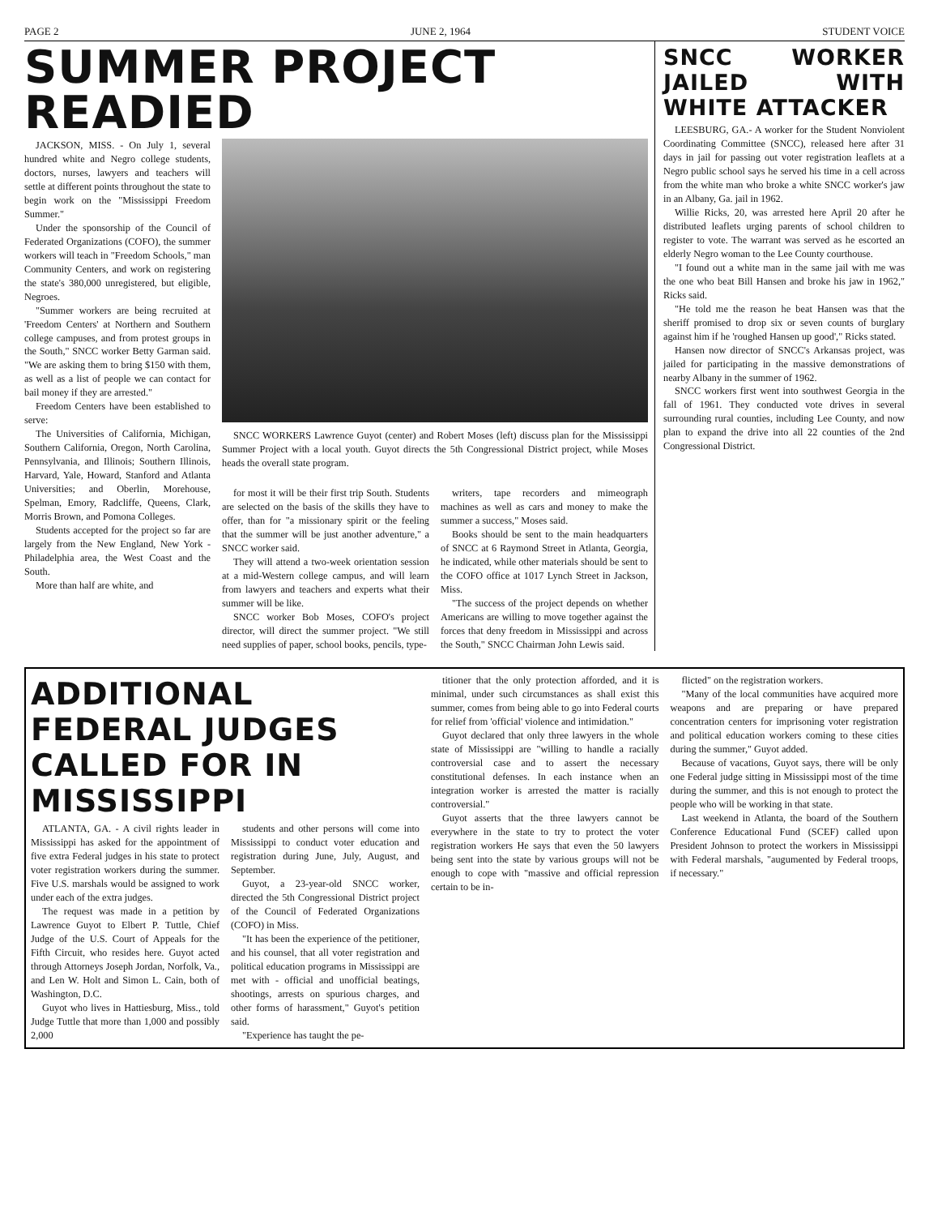PAGE 2 JUNE 2, 1964 STUDENT VOICE
SUMMER PROJECT READIED
JACKSON, MISS. - On July 1, several hundred white and Negro college students, doctors, nurses, lawyers and teachers will settle at different points throughout the state to begin work on the "Mississippi Freedom Summer."
Under the sponsorship of the Council of Federated Organizations (COFO), the summer workers will teach in "Freedom Schools," man Community Centers, and work on registering the state's 380,000 unregistered, but eligible, Negroes.
"Summer workers are being recruited at 'Freedom Centers' at Northern and Southern college campuses, and from protest groups in the South," SNCC worker Betty Garman said. "We are asking them to bring $150 with them, as well as a list of people we can contact for bail money if they are arrested."
Freedom Centers have been established to serve:
The Universities of California, Michigan, Southern California, Oregon, North Carolina, Pennsylvania, and Illinois; Southern Illinois, Harvard, Yale, Howard, Stanford and Atlanta Universities; and Oberlin, Morehouse, Spelman, Emory, Radcliffe, Queens, Clark, Morris Brown, and Pomona Colleges.
Students accepted for the project so far are largely from the New England, New York - Philadelphia area, the West Coast and the South.
More than half are white, and
SNCC WORKERS Lawrence Guyot (center) and Robert Moses (left) discuss plan for the Mississippi Summer Project with a local youth. Guyot directs the 5th Congressional District project, while Moses heads the overall state program.
for most it will be their first trip South. Students are selected on the basis of the skills they have to offer, than for "a missionary spirit or the feeling that the summer will be just another adventure," a SNCC worker said.
They will attend a two-week orientation session at a mid-Western college campus, and will learn from lawyers and teachers and experts what their summer will be like.
SNCC worker Bob Moses, COFO's project director, will direct the summer project. "We still need supplies of paper, school books, pencils, type-
writers, tape recorders and mimeograph machines as well as cars and money to make the summer a success," Moses said.
Books should be sent to the main headquarters of SNCC at 6 Raymond Street in Atlanta, Georgia, he indicated, while other materials should be sent to the COFO office at 1017 Lynch Street in Jackson, Miss.
"The success of the project depends on whether Americans are willing to move together against the forces that deny freedom in Mississippi and across the South," SNCC Chairman John Lewis said.
SNCC WORKER JAILED WITH WHITE ATTACKER
LEESBURG, GA.- A worker for the Student Nonviolent Coordinating Committee (SNCC), released here after 31 days in jail for passing out voter registration leaflets at a Negro public school says he served his time in a cell across from the white man who broke a white SNCC worker's jaw in an Albany, Ga. jail in 1962.
Willie Ricks, 20, was arrested here April 20 after he distributed leaflets urging parents of school children to register to vote. The warrant was served as he escorted an elderly Negro woman to the Lee County courthouse.
"I found out a white man in the same jail with me was the one who beat Bill Hansen and broke his jaw in 1962," Ricks said.
"He told me the reason he beat Hansen was that the sheriff promised to drop six or seven counts of burglary against him if he 'roughed Hansen up good'," Ricks stated.
Hansen now director of SNCC's Arkansas project, was jailed for participating in the massive demonstrations of nearby Albany in the summer of 1962.
SNCC workers first went into southwest Georgia in the fall of 1961. They conducted vote drives in several surrounding rural counties, including Lee County, and now plan to expand the drive into all 22 counties of the 2nd Congressional District.
ADDITIONAL FEDERAL JUDGES CALLED FOR IN MISSISSIPPI
ATLANTA, GA. - A civil rights leader in Mississippi has asked for the appointment of five extra Federal judges in his state to protect voter registration workers during the summer. Five U.S. marshals would be assigned to work under each of the extra judges.
The request was made in a petition by Lawrence Guyot to Elbert P. Tuttle, Chief Judge of the U.S. Court of Appeals for the Fifth Circuit, who resides here. Guyot acted through Attorneys Joseph Jordan, Norfolk, Va., and Len W. Holt and Simon L. Cain, both of Washington, D.C.
Guyot who lives in Hattiesburg, Miss., told Judge Tuttle that more than 1,000 and possibly 2,000
students and other persons will come into Mississippi to conduct voter education and registration during June, July, August, and September.
Guyot, a 23-year-old SNCC worker, directed the 5th Congressional District project of the Council of Federated Organizations (COFO) in Miss.
"It has been the experience of the petitioner, and his counsel, that all voter registration and political education programs in Mississippi are met with - official and unofficial beatings, shootings, arrests on spurious charges, and other forms of harassment," Guyot's petition said.
"Experience has taught the pe-
titioner that the only protection afforded, and it is minimal, under such circumstances as shall exist this summer, comes from being able to go into Federal courts for relief from 'official' violence and intimidation."
Guyot declared that only three lawyers in the whole state of Mississippi are "willing to handle a racially controversial case and to assert the necessary constitutional defenses. In each instance when an integration worker is arrested the matter is racially controversial."
Guyot asserts that the three lawyers cannot be everywhere in the state to try to protect the voter registration workers He says that even the 50 lawyers being sent into the state by various groups will not be enough to cope with "massive and official repression certain to be in-
flicted" on the registration workers.
"Many of the local communities have acquired more weapons and are preparing or have prepared concentration centers for imprisoning voter registration and political education workers coming to these cities during the summer," Guyot added.
Because of vacations, Guyot says, there will be only one Federal judge sitting in Mississippi most of the time during the summer, and this is not enough to protect the people who will be working in that state.
Last weekend in Atlanta, the board of the Southern Conference Educational Fund (SCEF) called upon President Johnson to protect the workers in Mississippi with Federal marshals, "augumented by Federal troops, if necessary."